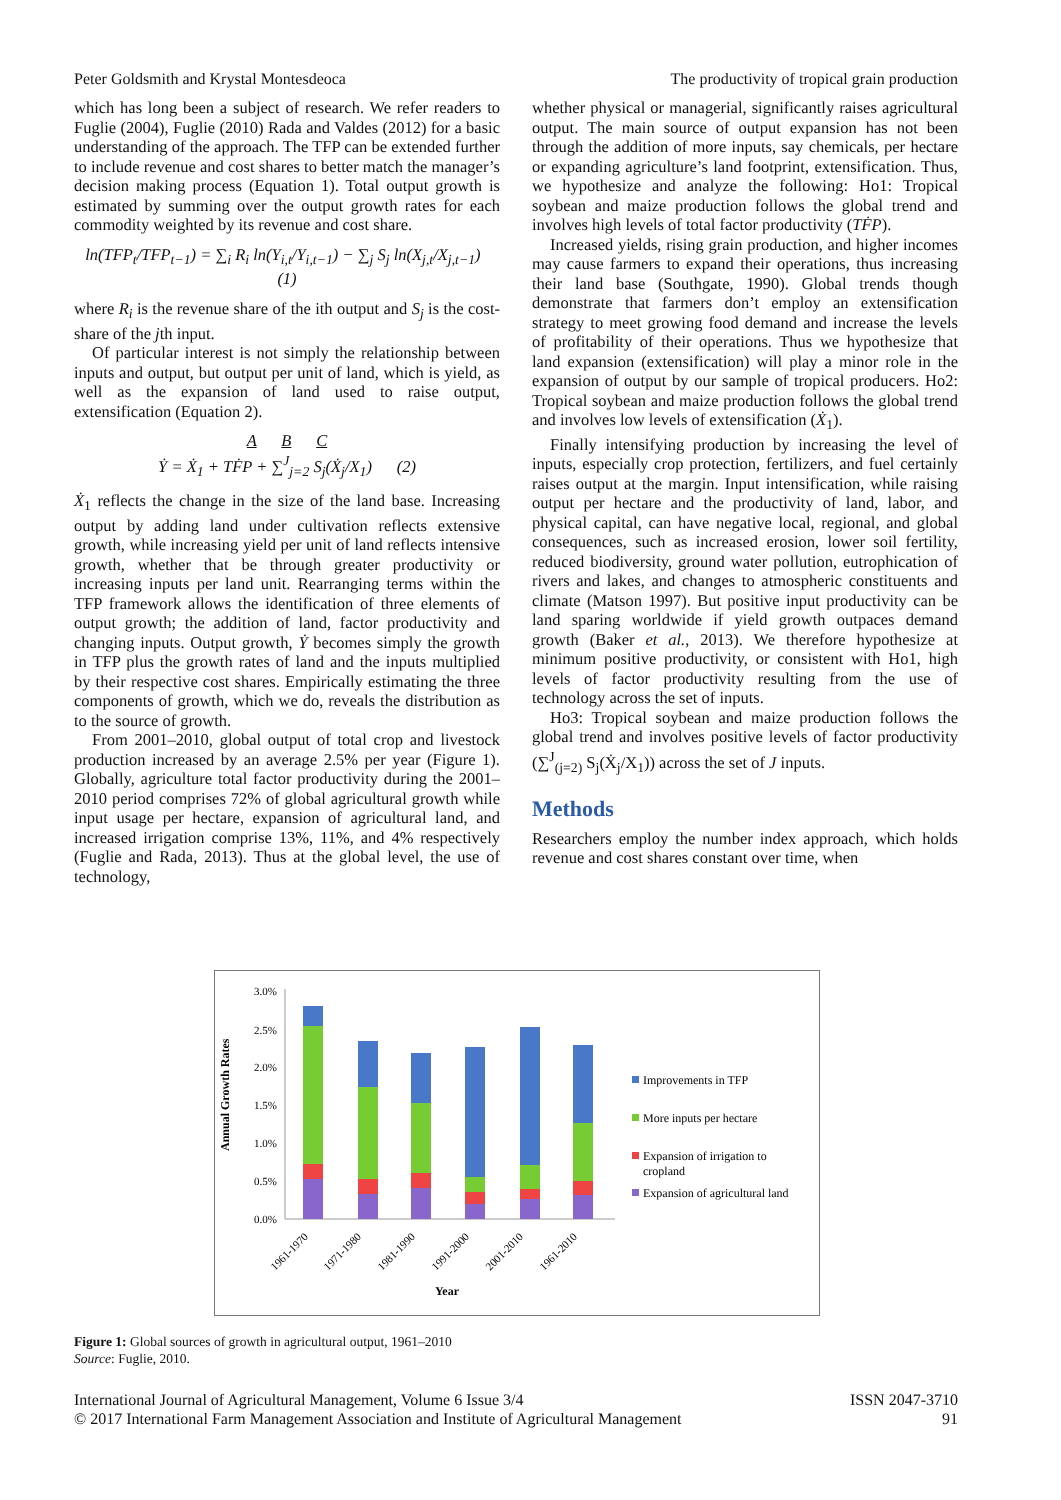Peter Goldsmith and Krystal Montesdeoca The productivity of tropical grain production
which has long been a subject of research. We refer readers to Fuglie (2004), Fuglie (2010) Rada and Valdes (2012) for a basic understanding of the approach. The TFP can be extended further to include revenue and cost shares to better match the manager’s decision making process (Equation 1). Total output growth is estimated by summing over the output growth rates for each commodity weighted by its revenue and cost share.
ln(TFP<sub>t</sub>/TFP<sub>t−1</sub>) = ∑<sub>i</sub> R<sub>i</sub> ln(Y<sub>i,t</sub>/Y<sub>i,t−1</sub>) − ∑<sub>j</sub> S<sub>j</sub> ln(X<sub>j,t</sub>/X<sub>j,t−1</sub>) (1)
where R<sub>i</sub> is the revenue share of the ith output and S<sub>j</sub> is the cost-share of the jth input.
Of particular interest is not simply the relationship between inputs and output, but output per unit of land, which is yield, as well as the expansion of land used to raise output, extensification (Equation 2).
A B C
Ẏ = Ẋ<sub>1</sub> + TḞP + ∑<sup>J</sup><sub>j=2</sub> S<sub>j</sub>(Ẋ<sub>j</sub>/X<sub>1</sub>) (2)
Ẋ<sub>1</sub> reflects the change in the size of the land base. Increasing output by adding land under cultivation reflects extensive growth, while increasing yield per unit of land reflects intensive growth, whether that be through greater productivity or increasing inputs per land unit. Rearranging terms within the TFP framework allows the identification of three elements of output growth; the addition of land, factor productivity and changing inputs. Output growth, Ẏ becomes simply the growth in TFP plus the growth rates of land and the inputs multiplied by their respective cost shares. Empirically estimating the three components of growth, which we do, reveals the distribution as to the source of growth.
From 2001–2010, global output of total crop and livestock production increased by an average 2.5% per year (Figure 1). Globally, agriculture total factor productivity during the 2001–2010 period comprises 72% of global agricultural growth while input usage per hectare, expansion of agricultural land, and increased irrigation comprise 13%, 11%, and 4% respectively (Fuglie and Rada, 2013). Thus at the global level, the use of technology,
whether physical or managerial, significantly raises agricultural output. The main source of output expansion has not been through the addition of more inputs, say chemicals, per hectare or expanding agriculture’s land footprint, extensification. Thus, we hypothesize and analyze the following: Ho1: Tropical soybean and maize production follows the global trend and involves high levels of total factor productivity (TḞP).
Increased yields, rising grain production, and higher incomes may cause farmers to expand their operations, thus increasing their land base (Southgate, 1990). Global trends though demonstrate that farmers don’t employ an extensification strategy to meet growing food demand and increase the levels of profitability of their operations. Thus we hypothesize that land expansion (extensification) will play a minor role in the expansion of output by our sample of tropical producers. Ho2: Tropical soybean and maize production follows the global trend and involves low levels of extensification (Ẋ<sub>1</sub>).
Finally intensifying production by increasing the level of inputs, especially crop protection, fertilizers, and fuel certainly raises output at the margin. Input intensification, while raising output per hectare and the productivity of land, labor, and physical capital, can have negative local, regional, and global consequences, such as increased erosion, lower soil fertility, reduced biodiversity, ground water pollution, eutrophication of rivers and lakes, and changes to atmospheric constituents and climate (Matson 1997). But positive input productivity can be land sparing worldwide if yield growth outpaces demand growth (Baker et al., 2013). We therefore hypothesize at minimum positive productivity, or consistent with Ho1, high levels of factor productivity resulting from the use of technology across the set of inputs.
Ho3: Tropical soybean and maize production follows the global trend and involves positive levels of factor productivity (∑<sup>J</sup><sub>(j=2)</sub> S<sub>j</sub>(Ẋ<sub>j</sub>/X<sub>1</sub>)) across the set of J inputs.
Methods
Researchers employ the number index approach, which holds revenue and cost shares constant over time, when
Annual Growth Rates
3.0%
2.5%
2.0%
1.5%
1.0%
0.5%
0.0%
1961-1970
1971-1980
1981-1990
1991-2000
2001-2010
1961-2010
Year
Improvements in TFP
More inputs per hectare
Expansion of irrigation to
cropland
Expansion of agricultural land
Figure 1: Global sources of growth in agricultural output, 1961–2010
Source: Fuglie, 2010.
International Journal of Agricultural Management, Volume 6 Issue 3/4
© 2017 International Farm Management Association and Institute of Agricultural Management
ISSN 2047-3710
91